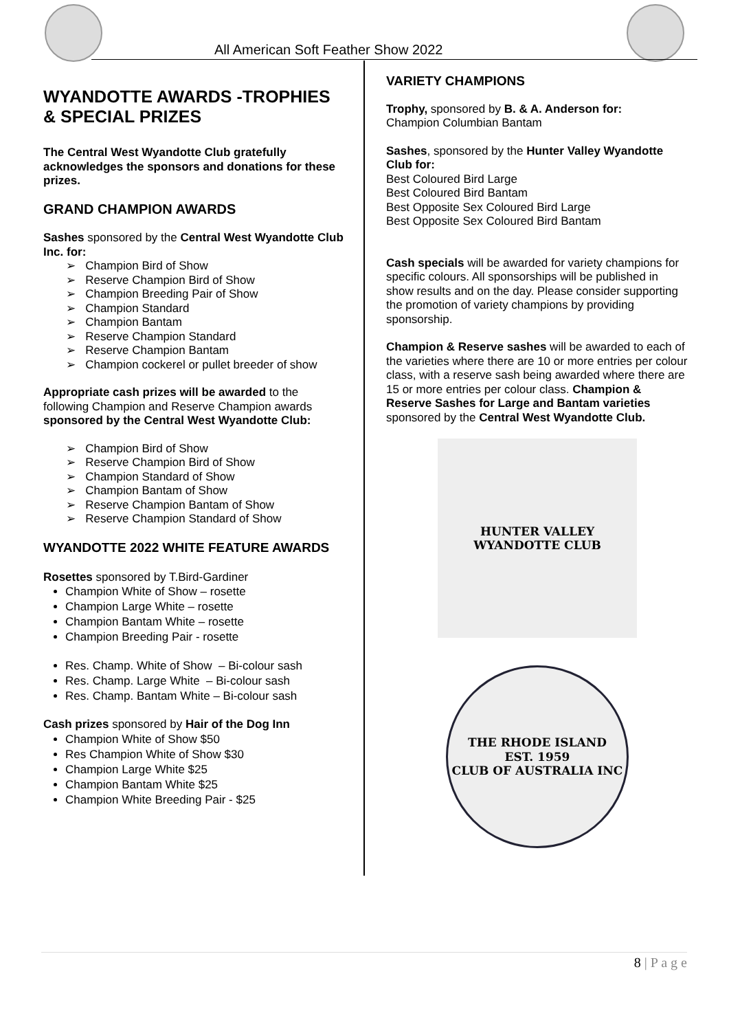All American Soft Feather Show 2022
WYANDOTTE AWARDS -TROPHIES & SPECIAL PRIZES
The Central West Wyandotte Club gratefully acknowledges the sponsors and donations for these prizes.
GRAND CHAMPION AWARDS
Sashes sponsored by the Central West Wyandotte Club Inc. for:
➢ Champion Bird of Show
➢ Reserve Champion Bird of Show
➢ Champion Breeding Pair of Show
➢ Champion Standard
➢ Champion Bantam
➢ Reserve Champion Standard
➢ Reserve Champion Bantam
➢ Champion cockerel or pullet breeder of show
Appropriate cash prizes will be awarded to the following Champion and Reserve Champion awards sponsored by the Central West Wyandotte Club:
➢ Champion Bird of Show
➢ Reserve Champion Bird of Show
➢ Champion Standard of Show
➢ Champion Bantam of Show
➢ Reserve Champion Bantam of Show
➢ Reserve Champion Standard of Show
WYANDOTTE 2022 WHITE FEATURE AWARDS
Rosettes sponsored by T.Bird-Gardiner
Champion White of Show – rosette
Champion Large White – rosette
Champion Bantam White – rosette
Champion Breeding Pair - rosette
Res. Champ. White of Show – Bi-colour sash
Res. Champ. Large White – Bi-colour sash
Res. Champ. Bantam White – Bi-colour sash
Cash prizes sponsored by Hair of the Dog Inn
Champion White of Show $50
Res Champion White of Show $30
Champion Large White $25
Champion Bantam White $25
Champion White Breeding Pair - $25
VARIETY CHAMPIONS
Trophy, sponsored by B. & A. Anderson for:
Champion Columbian Bantam
Sashes, sponsored by the Hunter Valley Wyandotte Club for:
Best Coloured Bird Large
Best Coloured Bird Bantam
Best Opposite Sex Coloured Bird Large
Best Opposite Sex Coloured Bird Bantam
Cash specials will be awarded for variety champions for specific colours. All sponsorships will be published in show results and on the day. Please consider supporting the promotion of variety champions by providing sponsorship.
Champion & Reserve sashes will be awarded to each of the varieties where there are 10 or more entries per colour class, with a reserve sash being awarded where there are 15 or more entries per colour class. Champion & Reserve Sashes for Large and Bantam varieties sponsored by the Central West Wyandotte Club.
HUNTER VALLEY
WYANDOTTE CLUB
THE RHODE ISLAND
EST. 1959
CLUB OF AUSTRALIA INC
8 | P a g e